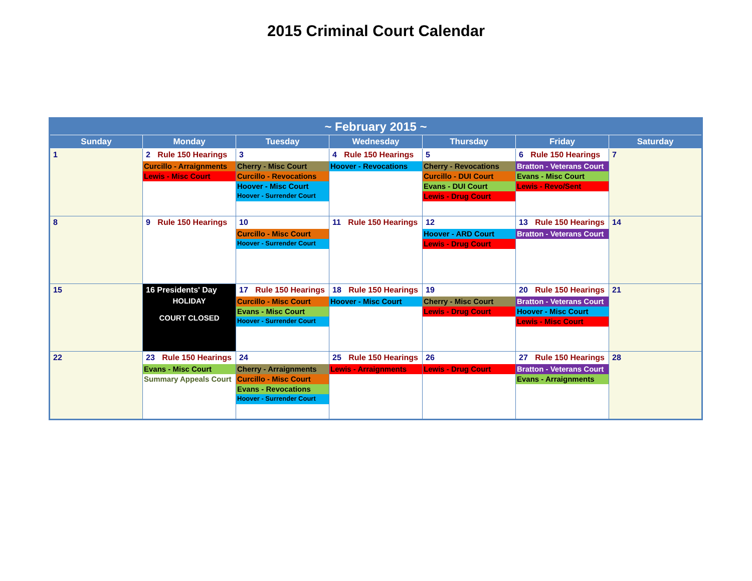2015 Criminal Court Calendar
| ~ February 2015 ~ | | | | | | |
| --- | --- | --- | --- | --- | --- | --- |
| Sunday | Monday | Tuesday | Wednesday | Thursday | Friday | Saturday |
| 1 | 2 Rule 150 Hearings Curcillo - Arraignments Lewis - Misc Court | 3 Cherry - Misc Court Curcillo - Revocations Hoover - Misc Court Hoover - Surrender Court | 4 Rule 150 Hearings Hoover - Revocations | 5 Cherry - Revocations Curcillo - DUI Court Evans - DUI Court Lewis - Drug Court | 6 Rule 150 Hearings Bratton - Veterans Court Evans - Misc Court Lewis - Revo/Sent | 7 |
| 8 | 9 Rule 150 Hearings | 10 Curcillo - Misc Court Hoover - Surrender Court | 11 Rule 150 Hearings | 12 Hoover - ARD Court Lewis - Drug Court | 13 Rule 150 Hearings Bratton - Veterans Court | 14 |
| 15 | 16 Presidents' Day HOLIDAY COURT CLOSED | 17 Rule 150 Hearings Curcillo - Misc Court Evans - Misc Court Hoover - Surrender Court | 18 Rule 150 Hearings Hoover - Misc Court | 19 Cherry - Misc Court Lewis - Drug Court | 20 Rule 150 Hearings Bratton - Veterans Court Hoover - Misc Court Lewis - Misc Court | 21 |
| 22 | 23 Rule 150 Hearings Evans - Misc Court Summary Appeals Court | 24 Cherry - Arraignments Curcillo - Misc Court Evans - Revocations Hoover - Surrender Court | 25 Rule 150 Hearings Lewis - Arraignments | 26 Lewis - Drug Court | 27 Rule 150 Hearings Bratton - Veterans Court Evans - Arraignments | 28 |